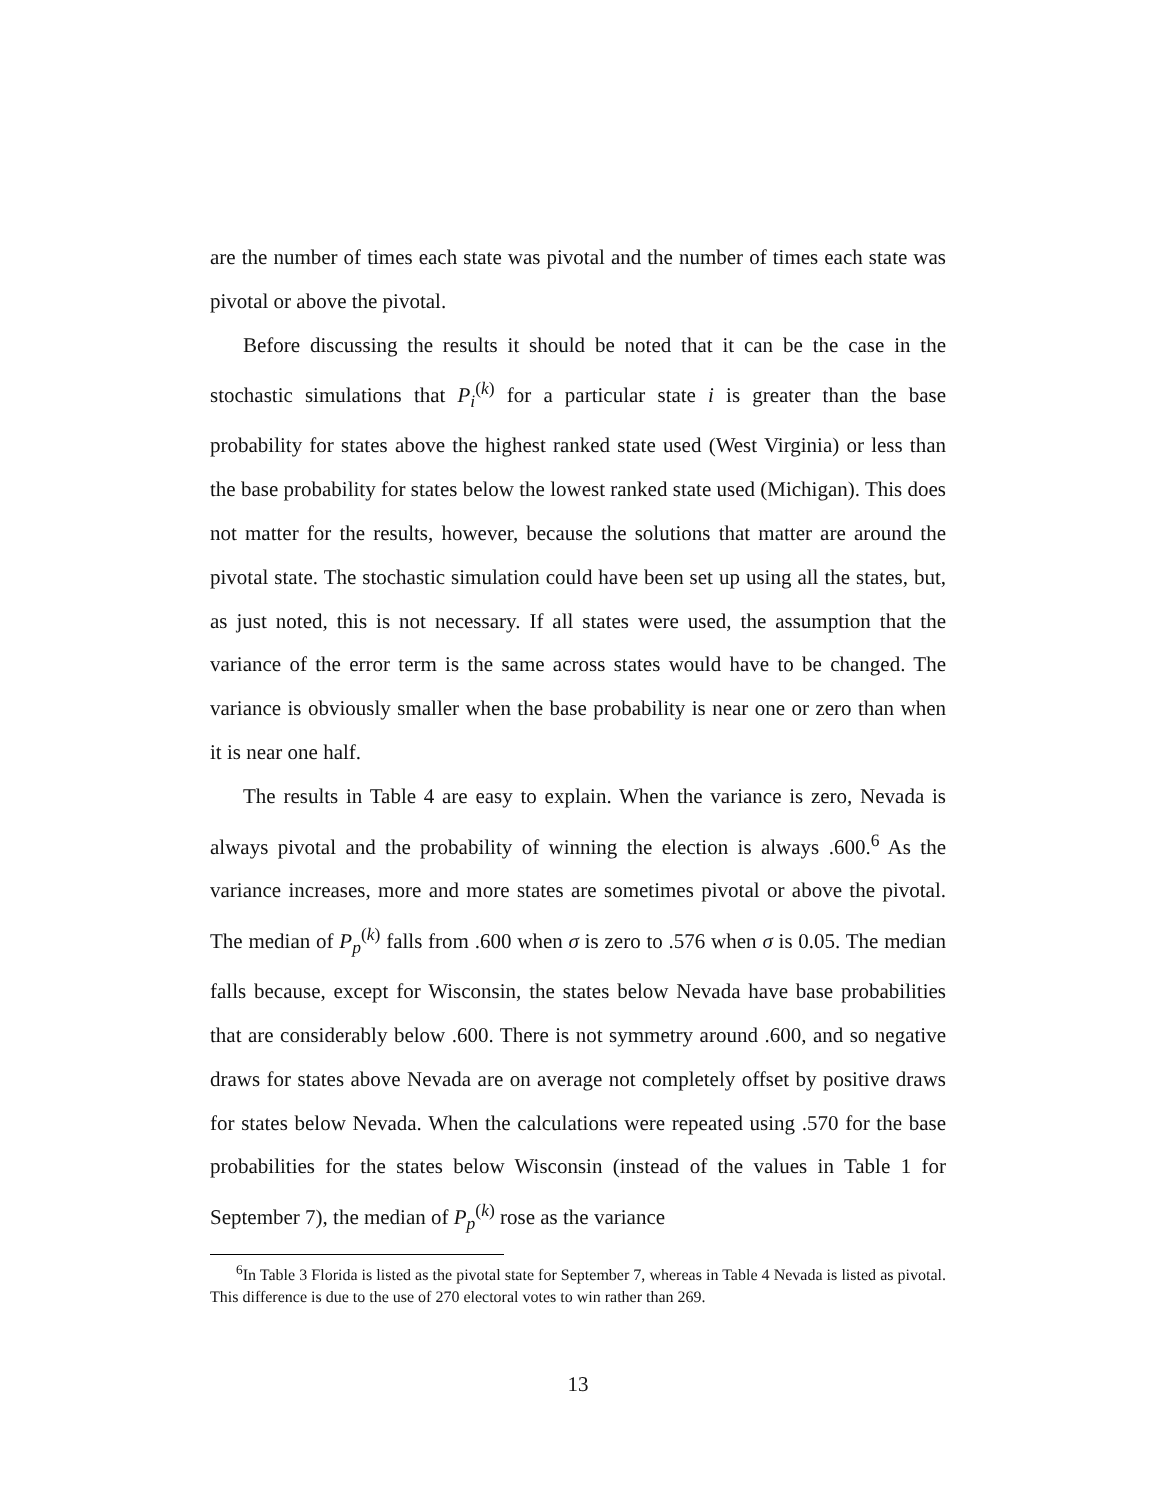are the number of times each state was pivotal and the number of times each state was pivotal or above the pivotal.
Before discussing the results it should be noted that it can be the case in the stochastic simulations that P<sub>i</sub><sup>(k)</sup> for a particular state i is greater than the base probability for states above the highest ranked state used (West Virginia) or less than the base probability for states below the lowest ranked state used (Michigan). This does not matter for the results, however, because the solutions that matter are around the pivotal state. The stochastic simulation could have been set up using all the states, but, as just noted, this is not necessary. If all states were used, the assumption that the variance of the error term is the same across states would have to be changed. The variance is obviously smaller when the base probability is near one or zero than when it is near one half.
The results in Table 4 are easy to explain. When the variance is zero, Nevada is always pivotal and the probability of winning the election is always .600.<sup>6</sup> As the variance increases, more and more states are sometimes pivotal or above the pivotal. The median of P<sub>p</sub><sup>(k)</sup> falls from .600 when σ is zero to .576 when σ is 0.05. The median falls because, except for Wisconsin, the states below Nevada have base probabilities that are considerably below .600. There is not symmetry around .600, and so negative draws for states above Nevada are on average not completely offset by positive draws for states below Nevada. When the calculations were repeated using .570 for the base probabilities for the states below Wisconsin (instead of the values in Table 1 for September 7), the median of P<sub>p</sub><sup>(k)</sup> rose as the variance
<sup>6</sup> In Table 3 Florida is listed as the pivotal state for September 7, whereas in Table 4 Nevada is listed as pivotal. This difference is due to the use of 270 electoral votes to win rather than 269.
13